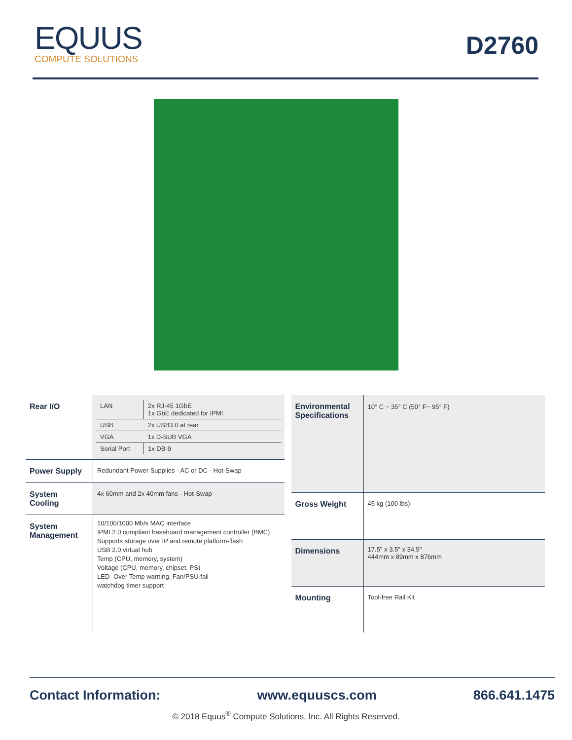EQUUS
COMPUTE SOLUTIONS
D2760
| Rear I/O | / LAN / 2x RJ-45 1GbE 1x GbE dedicated for IPMI / / USB / 2x USB3.0 at rear / / VGA / 1x D-SUB VGA / / Serial Port / 1x DB-9 / |
| Power Supply | Redundant Power Supplies - AC or DC - Hot-Swap |
| System Cooling | 4x 60mm and 2x 40mm fans - Hot-Swap |
| System Management | 10/100/1000 Mb/s MAC interface IPMI 2.0 compliant baseboard management controller (BMC) Supports storage over IP and remote platform-flash USB 2.0 virtual hub Temp (CPU, memory, system) Voltage (CPU, memory, chipset, PS) LED- Over Temp warning, Fan/PSU fail watchdog timer support |
| Environmental Specifications | 10° C ~ 35° C (50° F~ 95° F) |
| Gross Weight | 45 kg (100 lbs) |
| Dimensions | 17.5" x 3.5" x 34.5" 444mm x 89mm x 876mm |
| Mounting | Tool-free Rail Kit |
Contact Information: www.equuscs.com 866.641.1475
© 2018 Equus<sup>®</sup> Compute Solutions, Inc. All Rights Reserved.